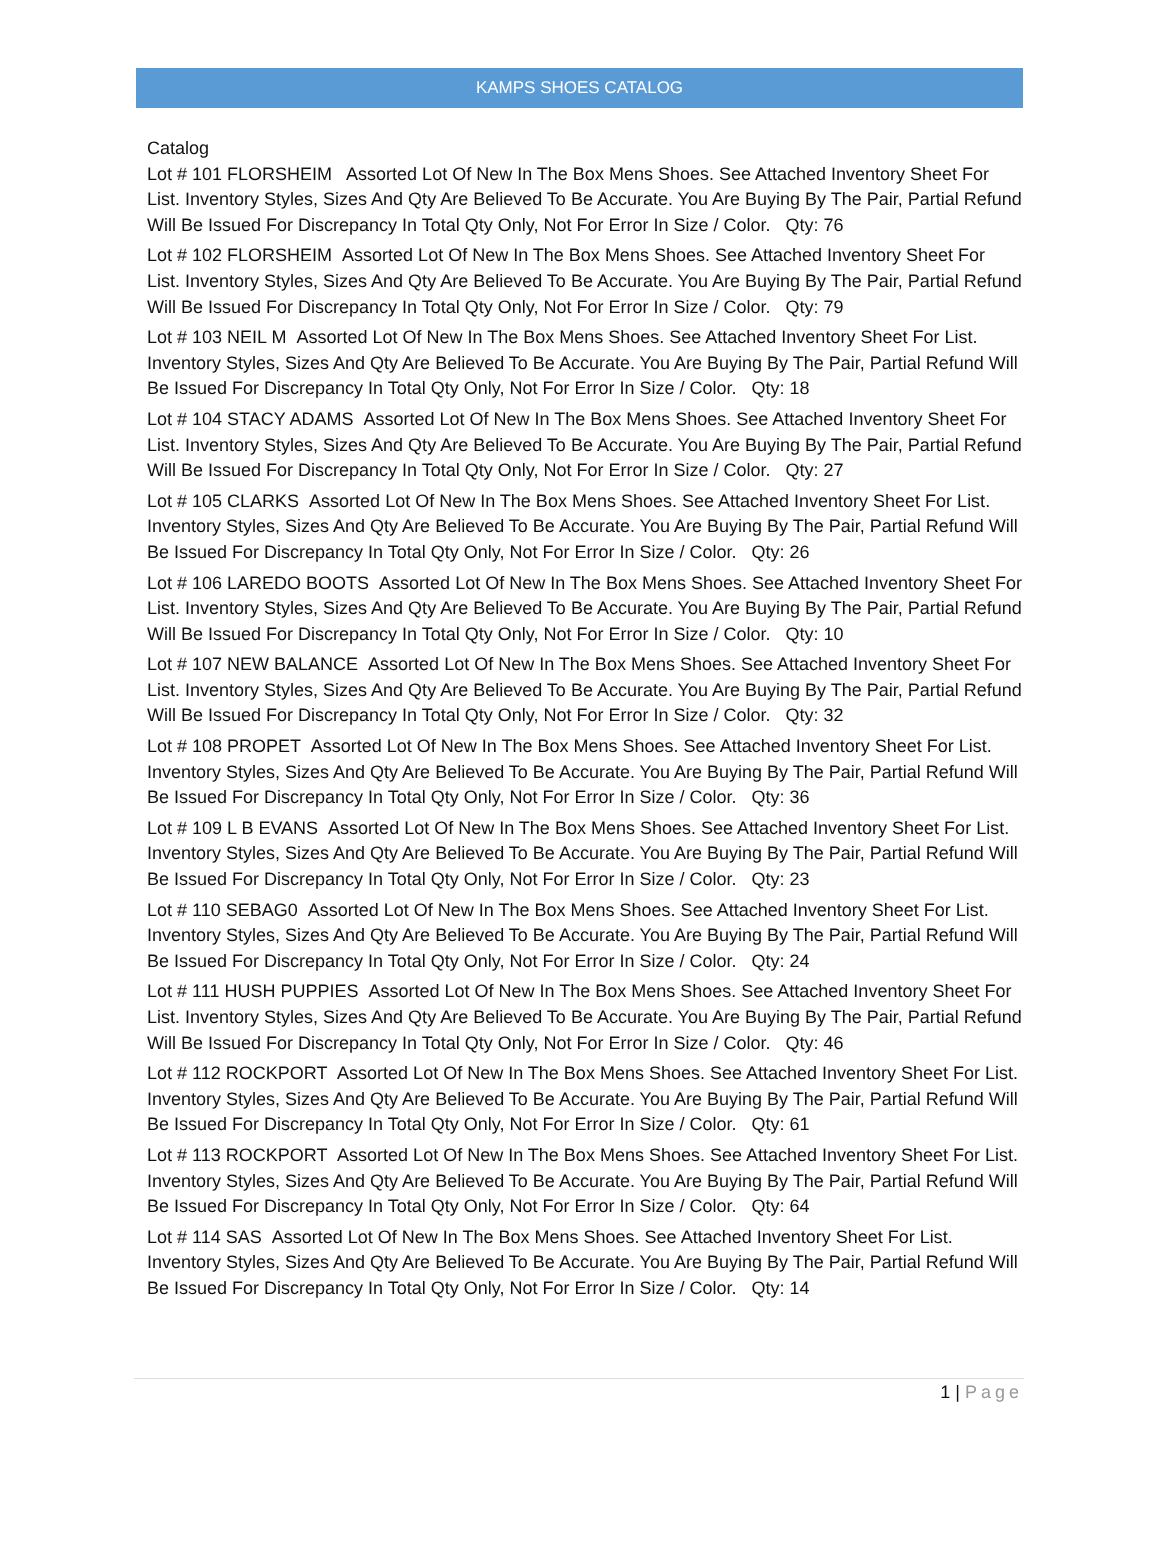KAMPS SHOES CATALOG
Catalog
Lot # 101 FLORSHEIM Assorted Lot Of New In The Box Mens Shoes. See Attached Inventory Sheet For List. Inventory Styles, Sizes And Qty Are Believed To Be Accurate. You Are Buying By The Pair, Partial Refund Will Be Issued For Discrepancy In Total Qty Only, Not For Error In Size / Color. Qty: 76
Lot # 102 FLORSHEIM Assorted Lot Of New In The Box Mens Shoes. See Attached Inventory Sheet For List. Inventory Styles, Sizes And Qty Are Believed To Be Accurate. You Are Buying By The Pair, Partial Refund Will Be Issued For Discrepancy In Total Qty Only, Not For Error In Size / Color. Qty: 79
Lot # 103 NEIL M Assorted Lot Of New In The Box Mens Shoes. See Attached Inventory Sheet For List. Inventory Styles, Sizes And Qty Are Believed To Be Accurate. You Are Buying By The Pair, Partial Refund Will Be Issued For Discrepancy In Total Qty Only, Not For Error In Size / Color. Qty: 18
Lot # 104 STACY ADAMS Assorted Lot Of New In The Box Mens Shoes. See Attached Inventory Sheet For List. Inventory Styles, Sizes And Qty Are Believed To Be Accurate. You Are Buying By The Pair, Partial Refund Will Be Issued For Discrepancy In Total Qty Only, Not For Error In Size / Color. Qty: 27
Lot # 105 CLARKS Assorted Lot Of New In The Box Mens Shoes. See Attached Inventory Sheet For List. Inventory Styles, Sizes And Qty Are Believed To Be Accurate. You Are Buying By The Pair, Partial Refund Will Be Issued For Discrepancy In Total Qty Only, Not For Error In Size / Color. Qty: 26
Lot # 106 LAREDO BOOTS Assorted Lot Of New In The Box Mens Shoes. See Attached Inventory Sheet For List. Inventory Styles, Sizes And Qty Are Believed To Be Accurate. You Are Buying By The Pair, Partial Refund Will Be Issued For Discrepancy In Total Qty Only, Not For Error In Size / Color. Qty: 10
Lot # 107 NEW BALANCE Assorted Lot Of New In The Box Mens Shoes. See Attached Inventory Sheet For List. Inventory Styles, Sizes And Qty Are Believed To Be Accurate. You Are Buying By The Pair, Partial Refund Will Be Issued For Discrepancy In Total Qty Only, Not For Error In Size / Color. Qty: 32
Lot # 108 PROPET Assorted Lot Of New In The Box Mens Shoes. See Attached Inventory Sheet For List. Inventory Styles, Sizes And Qty Are Believed To Be Accurate. You Are Buying By The Pair, Partial Refund Will Be Issued For Discrepancy In Total Qty Only, Not For Error In Size / Color. Qty: 36
Lot # 109 L B EVANS Assorted Lot Of New In The Box Mens Shoes. See Attached Inventory Sheet For List. Inventory Styles, Sizes And Qty Are Believed To Be Accurate. You Are Buying By The Pair, Partial Refund Will Be Issued For Discrepancy In Total Qty Only, Not For Error In Size / Color. Qty: 23
Lot # 110 SEBAG0 Assorted Lot Of New In The Box Mens Shoes. See Attached Inventory Sheet For List. Inventory Styles, Sizes And Qty Are Believed To Be Accurate. You Are Buying By The Pair, Partial Refund Will Be Issued For Discrepancy In Total Qty Only, Not For Error In Size / Color. Qty: 24
Lot # 111 HUSH PUPPIES Assorted Lot Of New In The Box Mens Shoes. See Attached Inventory Sheet For List. Inventory Styles, Sizes And Qty Are Believed To Be Accurate. You Are Buying By The Pair, Partial Refund Will Be Issued For Discrepancy In Total Qty Only, Not For Error In Size / Color. Qty: 46
Lot # 112 ROCKPORT Assorted Lot Of New In The Box Mens Shoes. See Attached Inventory Sheet For List. Inventory Styles, Sizes And Qty Are Believed To Be Accurate. You Are Buying By The Pair, Partial Refund Will Be Issued For Discrepancy In Total Qty Only, Not For Error In Size / Color. Qty: 61
Lot # 113 ROCKPORT Assorted Lot Of New In The Box Mens Shoes. See Attached Inventory Sheet For List. Inventory Styles, Sizes And Qty Are Believed To Be Accurate. You Are Buying By The Pair, Partial Refund Will Be Issued For Discrepancy In Total Qty Only, Not For Error In Size / Color. Qty: 64
Lot # 114 SAS Assorted Lot Of New In The Box Mens Shoes. See Attached Inventory Sheet For List. Inventory Styles, Sizes And Qty Are Believed To Be Accurate. You Are Buying By The Pair, Partial Refund Will Be Issued For Discrepancy In Total Qty Only, Not For Error In Size / Color. Qty: 14
1 | Page